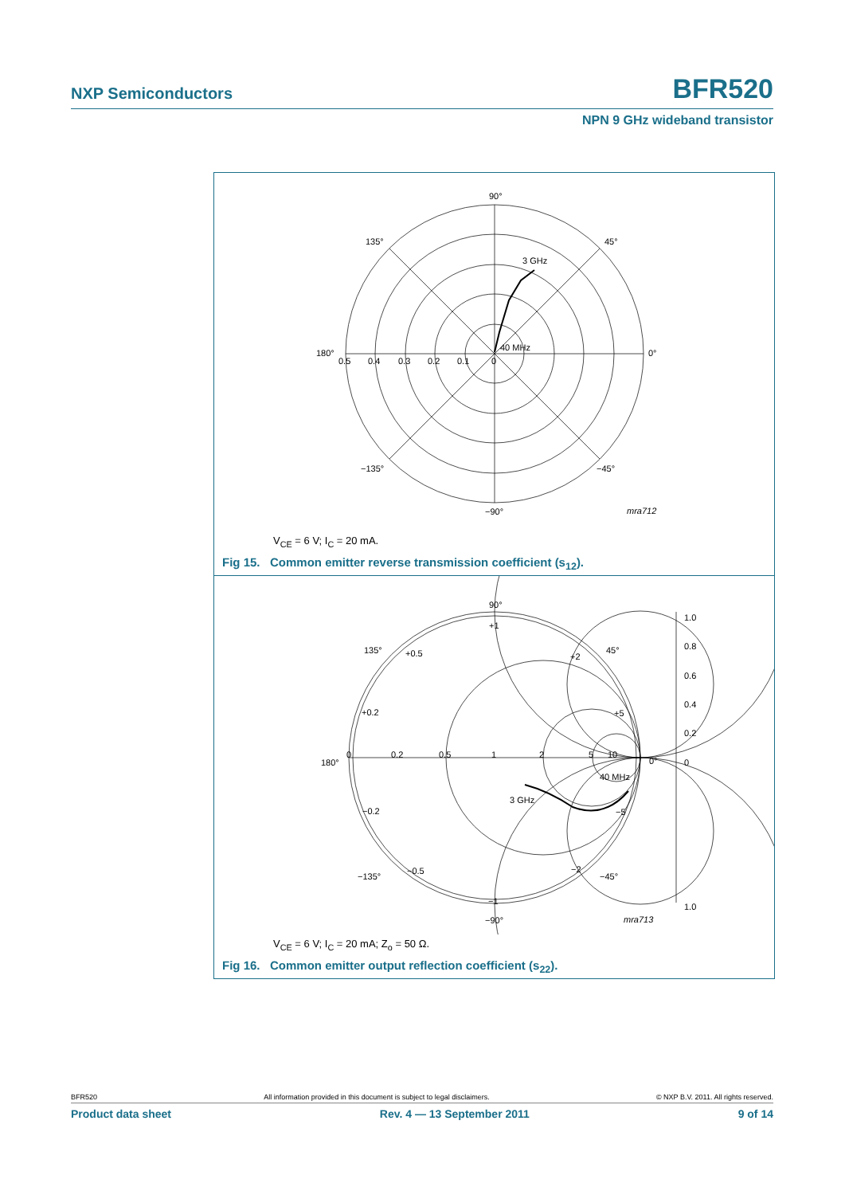NXP Semiconductors BFR520
NPN 9 GHz wideband transistor
90°
135°
45°
180°
0°
0.5
0.4
0.3
0.2
0.1
0
3 GHz
40 MHz
−135°
−45°
−90°
mra712
V<sub>CE</sub> = 6 V; I<sub>C</sub> = 20 mA.
Fig 15. Common emitter reverse transmission coefficient (s<sub>12</sub>).
90°
135°
45°
180°
0°
0
0.2
0.5
1
2
5
10
+1
+0.5
+2
+0.2
+5
40 MHz
3 GHz
−0.2
−5
−0.5
−2
−135°
−45°
−1
−90°
mra713
1.0
0.8
0.6
0.4
0.2
0
1.0
V<sub>CE</sub> = 6 V; I<sub>C</sub> = 20 mA; Z<sub>o</sub> = 50 Ω.
Fig 16. Common emitter output reflection coefficient (s<sub>22</sub>).
BFR520 All information provided in this document is subject to legal disclaimers. © NXP B.V. 2011. All rights reserved.
Product data sheet Rev. 4 — 13 September 2011 9 of 14